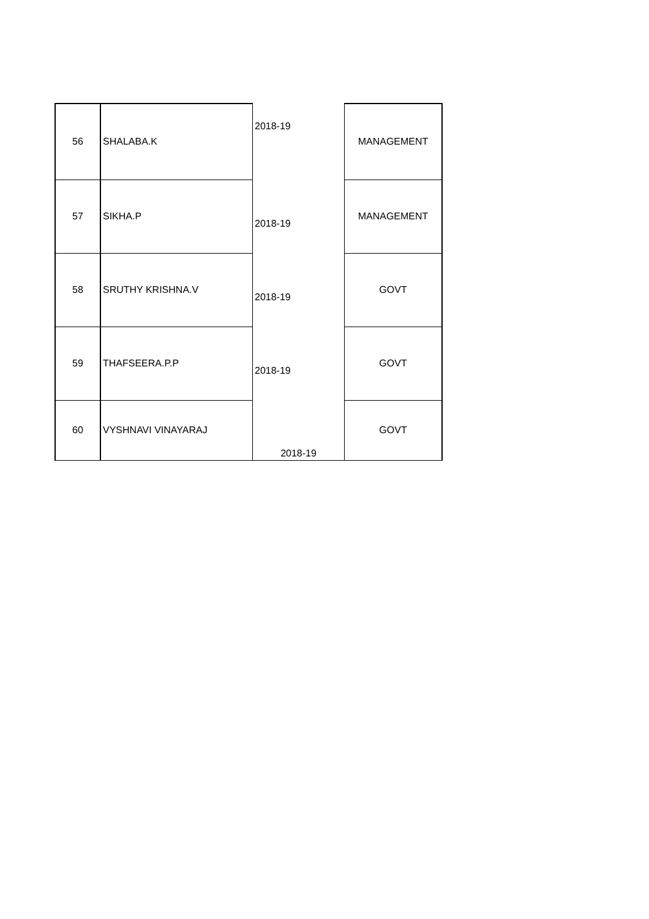| 56 | SHALABA.K | 2018-19 | MANAGEMENT |
| 57 | SIKHA.P | 2018-19 | MANAGEMENT |
| 58 | SRUTHY KRISHNA.V | 2018-19 | GOVT |
| 59 | THAFSEERA.P.P | 2018-19 | GOVT |
| 60 | VYSHNAVI VINAYARAJ | 2018-19 | GOVT |